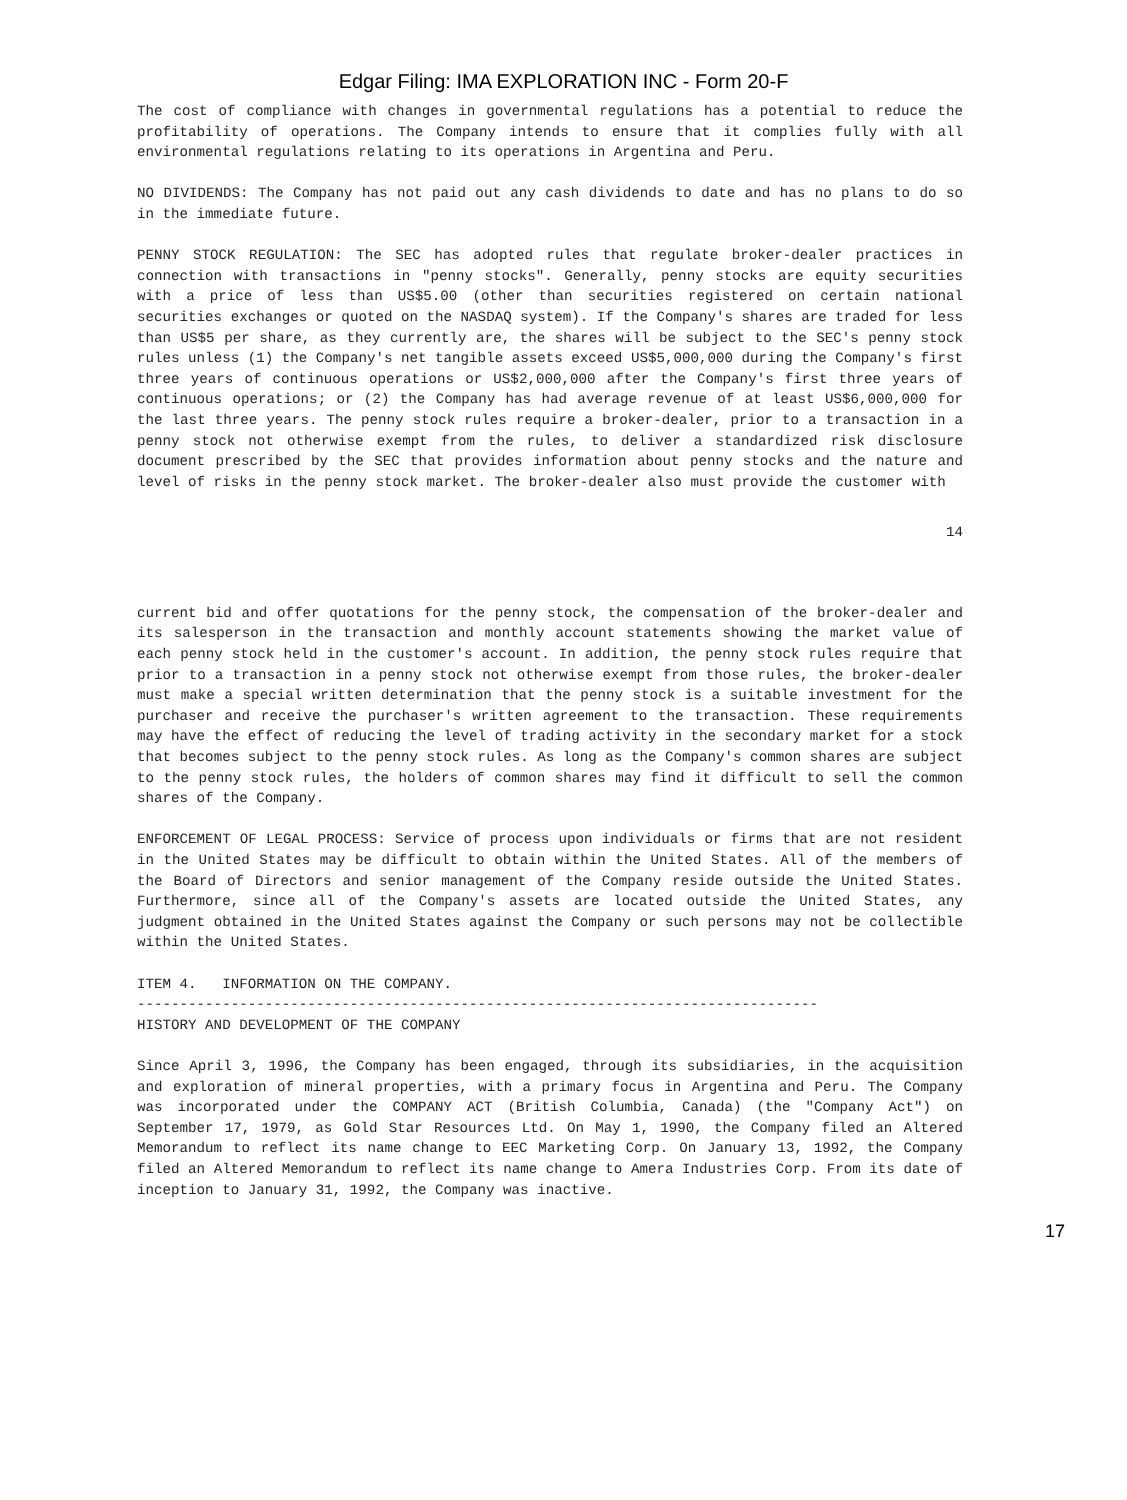Edgar Filing: IMA EXPLORATION INC - Form 20-F
The cost of compliance with changes in governmental regulations has a potential to reduce the profitability of operations. The Company intends to ensure that it complies fully with all environmental regulations relating to its operations in Argentina and Peru.
NO DIVIDENDS: The Company has not paid out any cash dividends to date and has no plans to do so in the immediate future.
PENNY STOCK REGULATION: The SEC has adopted rules that regulate broker-dealer practices in connection with transactions in "penny stocks". Generally, penny stocks are equity securities with a price of less than US$5.00 (other than securities registered on certain national securities exchanges or quoted on the NASDAQ system). If the Company's shares are traded for less than US$5 per share, as they currently are, the shares will be subject to the SEC's penny stock rules unless (1) the Company's net tangible assets exceed US$5,000,000 during the Company's first three years of continuous operations or US$2,000,000 after the Company's first three years of continuous operations; or (2) the Company has had average revenue of at least US$6,000,000 for the last three years. The penny stock rules require a broker-dealer, prior to a transaction in a penny stock not otherwise exempt from the rules, to deliver a standardized risk disclosure document prescribed by the SEC that provides information about penny stocks and the nature and level of risks in the penny stock market. The broker-dealer also must provide the customer with
14
current bid and offer quotations for the penny stock, the compensation of the broker-dealer and its salesperson in the transaction and monthly account statements showing the market value of each penny stock held in the customer's account. In addition, the penny stock rules require that prior to a transaction in a penny stock not otherwise exempt from those rules, the broker-dealer must make a special written determination that the penny stock is a suitable investment for the purchaser and receive the purchaser's written agreement to the transaction. These requirements may have the effect of reducing the level of trading activity in the secondary market for a stock that becomes subject to the penny stock rules. As long as the Company's common shares are subject to the penny stock rules, the holders of common shares may find it difficult to sell the common shares of the Company.
ENFORCEMENT OF LEGAL PROCESS: Service of process upon individuals or firms that are not resident in the United States may be difficult to obtain within the United States. All of the members of the Board of Directors and senior management of the Company reside outside the United States. Furthermore, since all of the Company's assets are located outside the United States, any judgment obtained in the United States against the Company or such persons may not be collectible within the United States.
ITEM 4. INFORMATION ON THE COMPANY.
--------------------------------------------------------------------------------
HISTORY AND DEVELOPMENT OF THE COMPANY
Since April 3, 1996, the Company has been engaged, through its subsidiaries, in the acquisition and exploration of mineral properties, with a primary focus in Argentina and Peru. The Company was incorporated under the COMPANY ACT (British Columbia, Canada) (the "Company Act") on September 17, 1979, as Gold Star Resources Ltd. On May 1, 1990, the Company filed an Altered Memorandum to reflect its name change to EEC Marketing Corp. On January 13, 1992, the Company filed an Altered Memorandum to reflect its name change to Amera Industries Corp. From its date of inception to January 31, 1992, the Company was inactive.
17